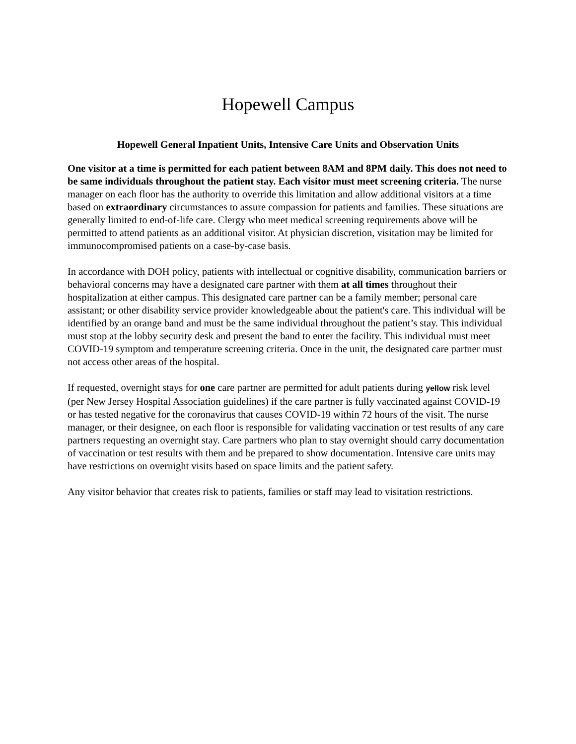Hopewell Campus
Hopewell General Inpatient Units, Intensive Care Units and Observation Units
One visitor at a time is permitted for each patient between 8AM and 8PM daily. This does not need to be same individuals throughout the patient stay. Each visitor must meet screening criteria. The nurse manager on each floor has the authority to override this limitation and allow additional visitors at a time based on extraordinary circumstances to assure compassion for patients and families. These situations are generally limited to end-of-life care. Clergy who meet medical screening requirements above will be permitted to attend patients as an additional visitor. At physician discretion, visitation may be limited for immunocompromised patients on a case-by-case basis.
In accordance with DOH policy, patients with intellectual or cognitive disability, communication barriers or behavioral concerns may have a designated care partner with them at all times throughout their hospitalization at either campus. This designated care partner can be a family member; personal care assistant; or other disability service provider knowledgeable about the patient's care. This individual will be identified by an orange band and must be the same individual throughout the patient’s stay. This individual must stop at the lobby security desk and present the band to enter the facility. This individual must meet COVID-19 symptom and temperature screening criteria. Once in the unit, the designated care partner must not access other areas of the hospital.
If requested, overnight stays for one care partner are permitted for adult patients during yellow risk level (per New Jersey Hospital Association guidelines) if the care partner is fully vaccinated against COVID-19 or has tested negative for the coronavirus that causes COVID-19 within 72 hours of the visit. The nurse manager, or their designee, on each floor is responsible for validating vaccination or test results of any care partners requesting an overnight stay. Care partners who plan to stay overnight should carry documentation of vaccination or test results with them and be prepared to show documentation. Intensive care units may have restrictions on overnight visits based on space limits and the patient safety.
Any visitor behavior that creates risk to patients, families or staff may lead to visitation restrictions.